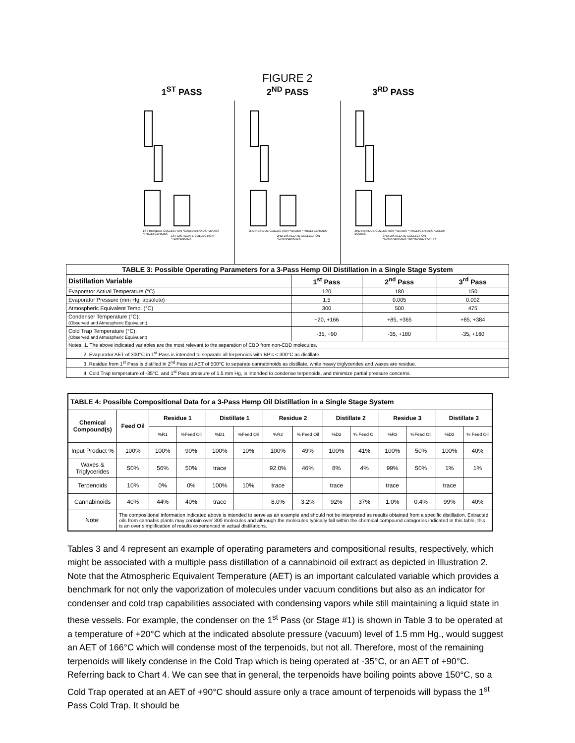FIGURE 2
1<sup>ST</sup> PASS 2<sup>ND</sup> PASS 3<sup>RD</sup> PASS
1ST RESIDUE COLLECTION *CANNABINOIDS *WAXES *TRIGLYCERIDES
1ST DISTILLATE COLLECTION *TERPENOIDS
2ND RESIDUE COLLECTION *WAXES *TRIGLYCERIDES
2ND DISTILLATE COLLECTION *CANNABINOIDS
3RD RESIDUE COLLECTION *WAXES *TRIGLYCERIDES *COLOR BODIES
3RD DISTILLATE COLLECTION *CANNABINOIDS *IMPROVED PURITY
| TABLE 3: Possible Operating Parameters for a 3-Pass Hemp Oil Distillation in a Single Stage System | | | |
| Distillation Variable | 1<sup>st</sup> Pass | 2<sup>nd</sup> Pass | 3<sup>rd</sup> Pass |
| Evaporator Actual Temperature (°C) | 120 | 180 | 150 |
| Evaporator Pressure (mm Hg, absolute) | 1.5 | 0.005 | 0.002 |
| Atmospheric Equivalent Temp. (°C) | 300 | 500 | 475 |
| Condenser Temperature (°C): (Observed and Atmospheric Equivalent) | +20, +166 | +85, +365 | +85, +384 |
| Cold Trap Temperature (°C): (Observed and Atmospheric Equivalent) | -35, +90 | -35, +180 | -35, +160 |
| Notes: 1. The above indicated variables are the most relevant to the separation of CBD from non-CBD molecules. | | | |
| 2. Evaporator AET of 300°C in 1<sup>st</sup> Pass is intended to separate all terpenoids with BP’s < 300°C as distillate. | | | |
| 3. Residue from 1<sup>st</sup> Pass is distilled in 2<sup>nd</sup> Pass at AET of 500°C to separate cannabinoids as distillate, while heavy triglycerides and waxes are residue. | | | |
| 4. Cold Trap temperature of -35°C, and 1<sup>st</sup> Pass pressure of 1.5 mm Hg, is intended to condense terpenoids, and minimize partial pressure concerns. | | | |
| TABLE 4: Possible Compositional Data for a 3-Pass Hemp Oil Distillation in a Single Stage System | | | | | | | | | | | | | |
| Chemical Compound(s) | Feed Oil | Residue 1 | | Distillate 1 | | Residue 2 | | Distillate 2 | | Residue 3 | | Distillate 3 | |
| | | %R1 | %Feed Oil | %D1 | %Feed Oil | %R2 | % Feed Oil | %D2 | % Feed Oil | %R3 | %Feed Oil | %D3 | % Feed Oil |
| Input Product % | 100% | 100% | 90% | 100% | 10% | 100% | 49% | 100% | 41% | 100% | 50% | 100% | 40% |
| Waxes & Triglycerides | 50% | 56% | 50% | trace | | 92.0% | 46% | 8% | 4% | 99% | 50% | 1% | 1% |
| Terpenoids | 10% | 0% | 0% | 100% | 10% | trace | | trace | | trace | | trace | |
| Cannabinoids | 40% | 44% | 40% | trace | | 8.0% | 3.2% | 92% | 37% | 1.0% | 0.4% | 99% | 40% |
| Note: | The compositional information indicated above is intended to serve as an example and should not be interpreted as results obtained from a specific distillation. Extracted oils from cannabis plants may contain over 300 molecules and although the molecules typically fall within the chemical compound catagories indicated in this table, this is an over simplification of results experienced in actual distillations. | | | | | | | | | | | | |
Tables 3 and 4 represent an example of operating parameters and compositional results, respectively, which might be associated with a multiple pass distillation of a cannabinoid oil extract as depicted in Illustration 2. Note that the Atmospheric Equivalent Temperature (AET) is an important calculated variable which provides a benchmark for not only the vaporization of molecules under vacuum conditions but also as an indicator for condenser and cold trap capabilities associated with condensing vapors while still maintaining a liquid state in these vessels. For example, the condenser on the 1<sup>st</sup> Pass (or Stage #1) is shown in Table 3 to be operated at a temperature of +20°C which at the indicated absolute pressure (vacuum) level of 1.5 mm Hg., would suggest an AET of 166°C which will condense most of the terpenoids, but not all. Therefore, most of the remaining terpenoids will likely condense in the Cold Trap which is being operated at -35°C, or an AET of +90°C. Referring back to Chart 4. We can see that in general, the terpenoids have boiling points above 150°C, so a Cold Trap operated at an AET of +90°C should assure only a trace amount of terpenoids will bypass the 1<sup>st</sup> Pass Cold Trap. It should be